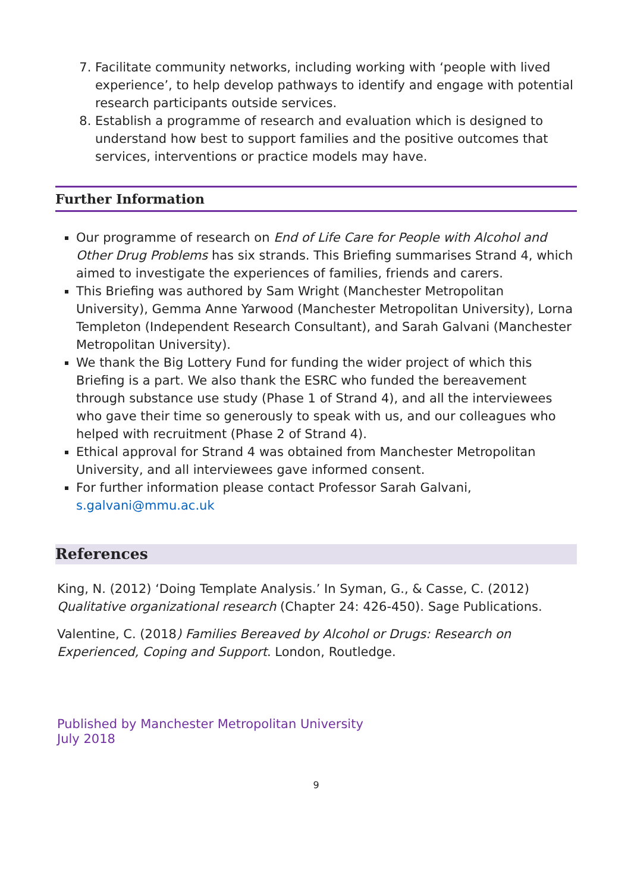7. Facilitate community networks, including working with ‘people with lived experience’, to help develop pathways to identify and engage with potential research participants outside services.
8. Establish a programme of research and evaluation which is designed to understand how best to support families and the positive outcomes that services, interventions or practice models may have.
Further Information
Our programme of research on End of Life Care for People with Alcohol and Other Drug Problems has six strands. This Briefing summarises Strand 4, which aimed to investigate the experiences of families, friends and carers.
This Briefing was authored by Sam Wright (Manchester Metropolitan University), Gemma Anne Yarwood (Manchester Metropolitan University), Lorna Templeton (Independent Research Consultant), and Sarah Galvani (Manchester Metropolitan University).
We thank the Big Lottery Fund for funding the wider project of which this Briefing is a part. We also thank the ESRC who funded the bereavement through substance use study (Phase 1 of Strand 4), and all the interviewees who gave their time so generously to speak with us, and our colleagues who helped with recruitment (Phase 2 of Strand 4).
Ethical approval for Strand 4 was obtained from Manchester Metropolitan University, and all interviewees gave informed consent.
For further information please contact Professor Sarah Galvani, s.galvani@mmu.ac.uk
References
King, N. (2012) ‘Doing Template Analysis.’ In Syman, G., & Casse, C. (2012) Qualitative organizational research (Chapter 24: 426-450). Sage Publications.
Valentine, C. (2018) Families Bereaved by Alcohol or Drugs: Research on Experienced, Coping and Support. London, Routledge.
Published by Manchester Metropolitan University
July 2018
9